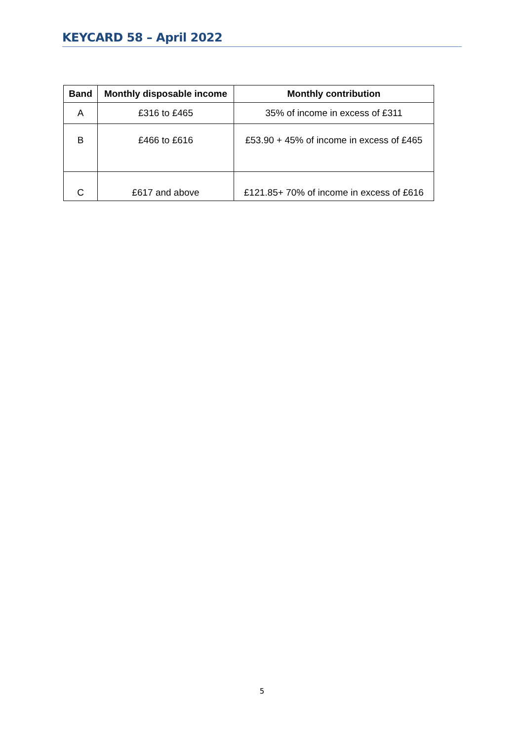KEYCARD 58 – April 2022
| Band | Monthly disposable income | Monthly contribution |
| --- | --- | --- |
| A | £316 to £465 | 35% of income in excess of £311 |
| B | £466 to £616 | £53.90 + 45% of income in excess of £465 |
| C | £617 and above | £121.85+ 70% of income in excess of £616 |
5